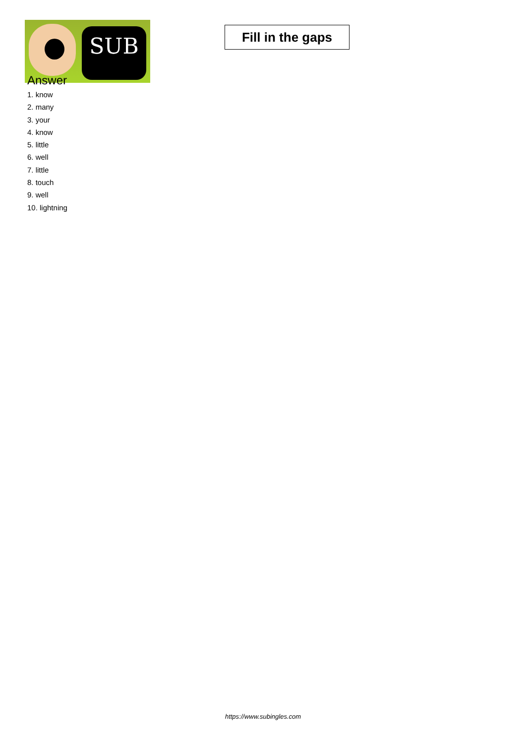SUB
Fill in the gaps
Answer
1. know
2. many
3. your
4. know
5. little
6. well
7. little
8. touch
9. well
10. lightning
https://www.subingles.com